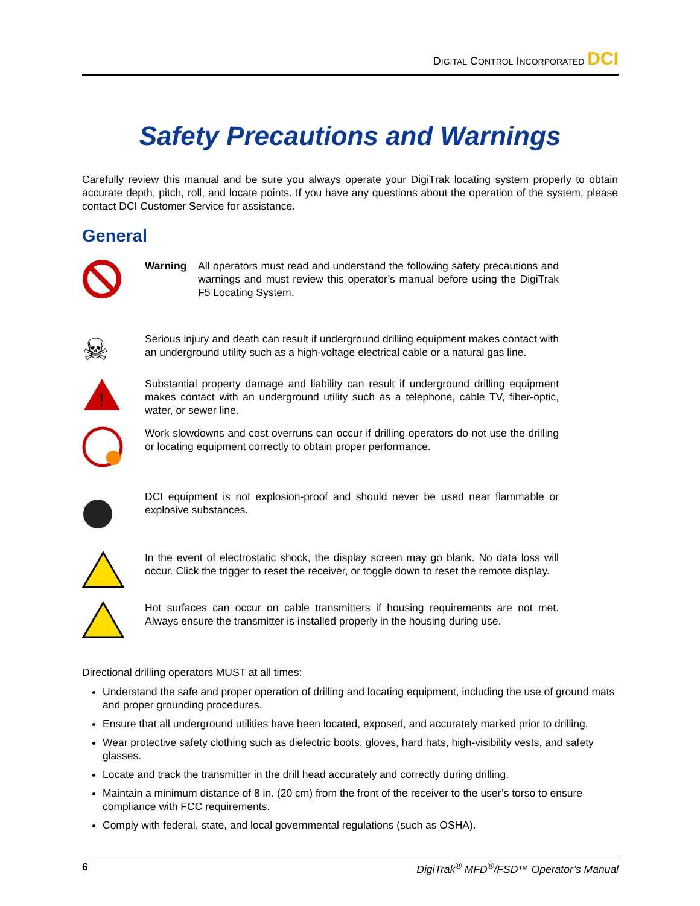DIGITAL CONTROL INCORPORATED DCI
Safety Precautions and Warnings
Carefully review this manual and be sure you always operate your DigiTrak locating system properly to obtain accurate depth, pitch, roll, and locate points. If you have any questions about the operation of the system, please contact DCI Customer Service for assistance.
General
Warning All operators must read and understand the following safety precautions and warnings and must review this operator’s manual before using the DigiTrak F5 Locating System.
☠
Serious injury and death can result if underground drilling equipment makes contact with an underground utility such as a high-voltage electrical cable or a natural gas line.
!
Substantial property damage and liability can result if underground drilling equipment makes contact with an underground utility such as a telephone, cable TV, fiber-optic, water, or sewer line.
Work slowdowns and cost overruns can occur if drilling operators do not use the drilling or locating equipment correctly to obtain proper performance.
DCI equipment is not explosion-proof and should never be used near flammable or explosive substances.
In the event of electrostatic shock, the display screen may go blank. No data loss will occur. Click the trigger to reset the receiver, or toggle down to reset the remote display.
Hot surfaces can occur on cable transmitters if housing requirements are not met. Always ensure the transmitter is installed properly in the housing during use.
Directional drilling operators MUST at all times:
Understand the safe and proper operation of drilling and locating equipment, including the use of ground mats and proper grounding procedures.
Ensure that all underground utilities have been located, exposed, and accurately marked prior to drilling.
Wear protective safety clothing such as dielectric boots, gloves, hard hats, high-visibility vests, and safety glasses.
Locate and track the transmitter in the drill head accurately and correctly during drilling.
Maintain a minimum distance of 8 in. (20 cm) from the front of the receiver to the user’s torso to ensure compliance with FCC requirements.
Comply with federal, state, and local governmental regulations (such as OSHA).
6 DigiTrak<sup>®</sup> MFD<sup>®</sup>/FSD™ Operator’s Manual